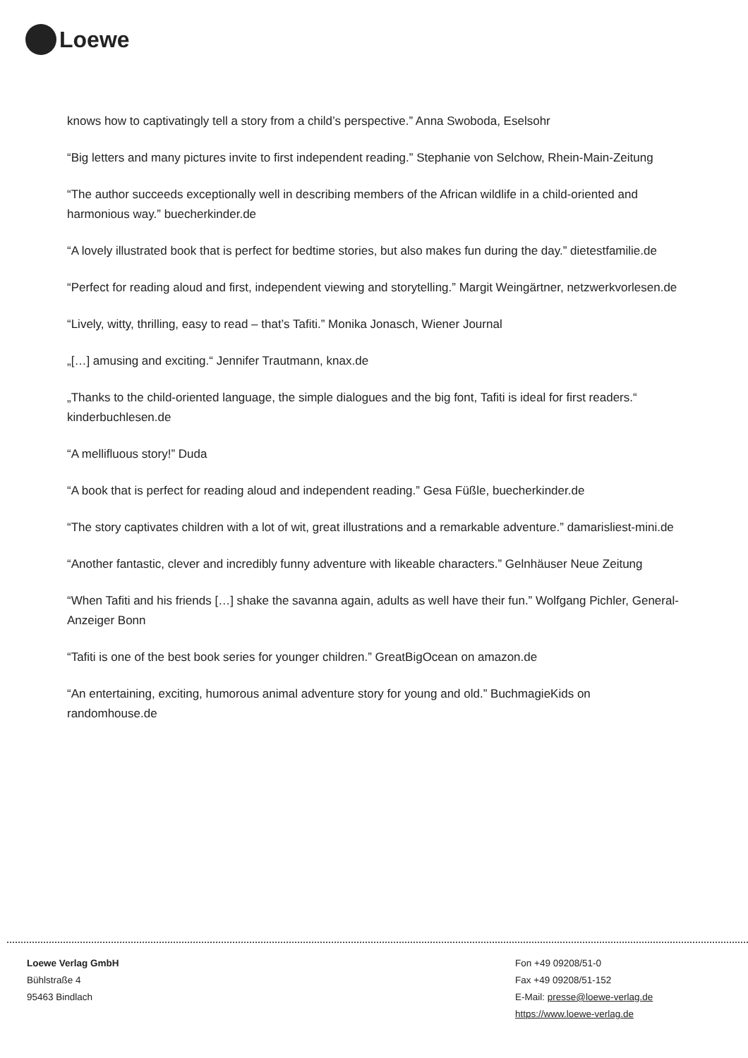Loewe
knows how to captivatingly tell a story from a child’s perspective.” Anna Swoboda, Eselsohr
“Big letters and many pictures invite to first independent reading.” Stephanie von Selchow, Rhein-Main-Zeitung
“The author succeeds exceptionally well in describing members of the African wildlife in a child-oriented and harmonious way.” buecherkinder.de
“A lovely illustrated book that is perfect for bedtime stories, but also makes fun during the day.” dietestfamilie.de
“Perfect for reading aloud and first, independent viewing and storytelling.” Margit Weingärtner, netzwerkvorlesen.de
“Lively, witty, thrilling, easy to read – that’s Tafiti.” Monika Jonasch, Wiener Journal
„[…] amusing and exciting.“ Jennifer Trautmann, knax.de
„Thanks to the child-oriented language, the simple dialogues and the big font, Tafiti is ideal for first readers.“ kinderbuchlesen.de
“A mellifluous story!” Duda
“A book that is perfect for reading aloud and independent reading.” Gesa Füßle, buecherkinder.de
“The story captivates children with a lot of wit, great illustrations and a remarkable adventure.” damarisliest-mini.de
“Another fantastic, clever and incredibly funny adventure with likeable characters.” Gelnhäuser Neue Zeitung
“When Tafiti and his friends […] shake the savanna again, adults as well have their fun.” Wolfgang Pichler, General-Anzeiger Bonn
“Tafiti is one of the best book series for younger children.” GreatBigOcean on amazon.de
“An entertaining, exciting, humorous animal adventure story for young and old.” BuchmagieKids on randomhouse.de
Loewe Verlag GmbH
Bühlstraße 4
95463 Bindlach
Fon +49 09208/51-0
Fax +49 09208/51-152
E-Mail: presse@loewe-verlag.de
https://www.loewe-verlag.de